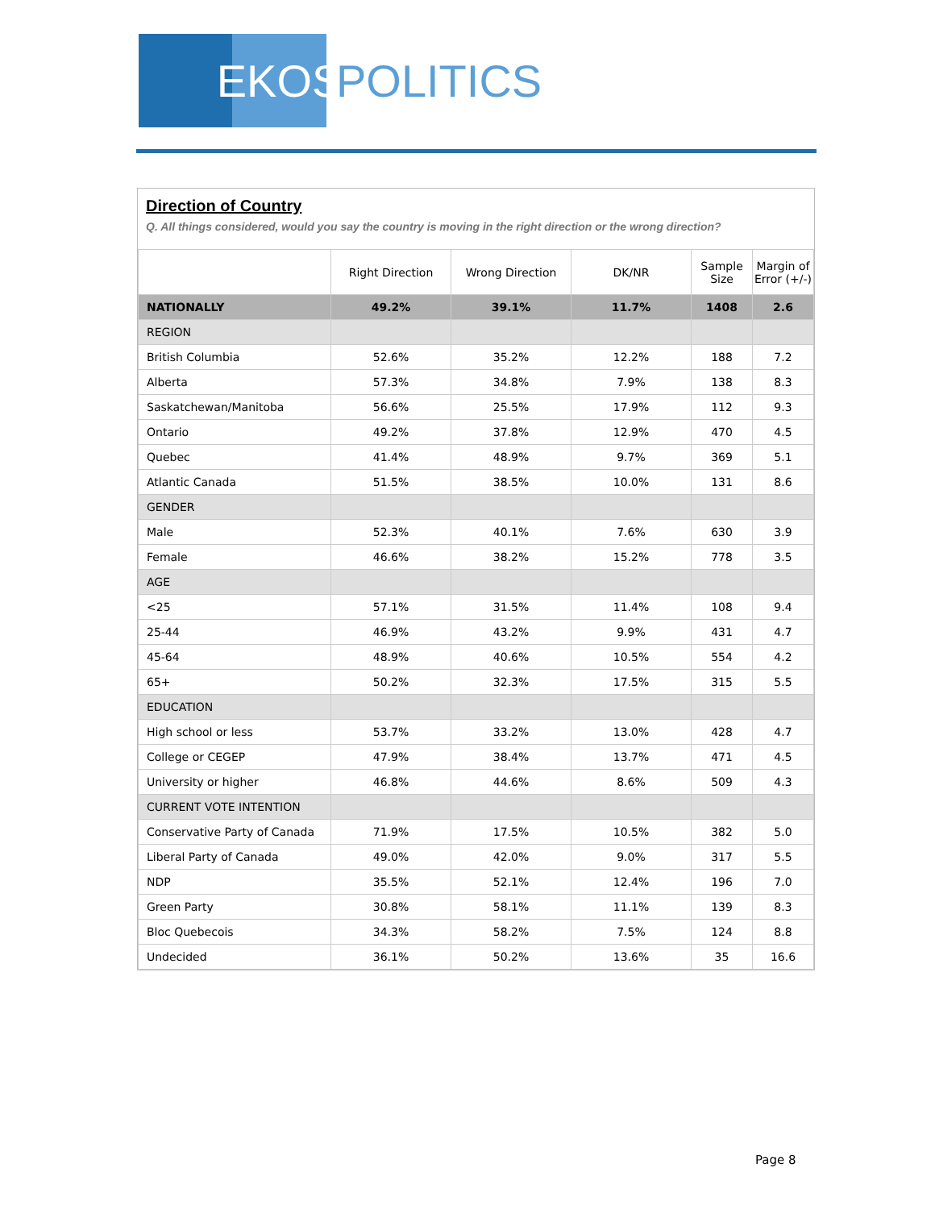EKOS
POLITICS
Direction of Country
Q. All things considered, would you say the country is moving in the right direction or the wrong direction?
| | Right Direction | Wrong Direction | DK/NR | Sample Size | Margin of Error (+/-) |
| --- | --- | --- | --- | --- | --- |
| NATIONALLY | 49.2% | 39.1% | 11.7% | 1408 | 2.6 |
| REGION | | | | | |
| British Columbia | 52.6% | 35.2% | 12.2% | 188 | 7.2 |
| Alberta | 57.3% | 34.8% | 7.9% | 138 | 8.3 |
| Saskatchewan/Manitoba | 56.6% | 25.5% | 17.9% | 112 | 9.3 |
| Ontario | 49.2% | 37.8% | 12.9% | 470 | 4.5 |
| Quebec | 41.4% | 48.9% | 9.7% | 369 | 5.1 |
| Atlantic Canada | 51.5% | 38.5% | 10.0% | 131 | 8.6 |
| GENDER | | | | | |
| Male | 52.3% | 40.1% | 7.6% | 630 | 3.9 |
| Female | 46.6% | 38.2% | 15.2% | 778 | 3.5 |
| AGE | | | | | |
| <25 | 57.1% | 31.5% | 11.4% | 108 | 9.4 |
| 25-44 | 46.9% | 43.2% | 9.9% | 431 | 4.7 |
| 45-64 | 48.9% | 40.6% | 10.5% | 554 | 4.2 |
| 65+ | 50.2% | 32.3% | 17.5% | 315 | 5.5 |
| EDUCATION | | | | | |
| High school or less | 53.7% | 33.2% | 13.0% | 428 | 4.7 |
| College or CEGEP | 47.9% | 38.4% | 13.7% | 471 | 4.5 |
| University or higher | 46.8% | 44.6% | 8.6% | 509 | 4.3 |
| CURRENT VOTE INTENTION | | | | | |
| Conservative Party of Canada | 71.9% | 17.5% | 10.5% | 382 | 5.0 |
| Liberal Party of Canada | 49.0% | 42.0% | 9.0% | 317 | 5.5 |
| NDP | 35.5% | 52.1% | 12.4% | 196 | 7.0 |
| Green Party | 30.8% | 58.1% | 11.1% | 139 | 8.3 |
| Bloc Quebecois | 34.3% | 58.2% | 7.5% | 124 | 8.8 |
| Undecided | 36.1% | 50.2% | 13.6% | 35 | 16.6 |
Page 8